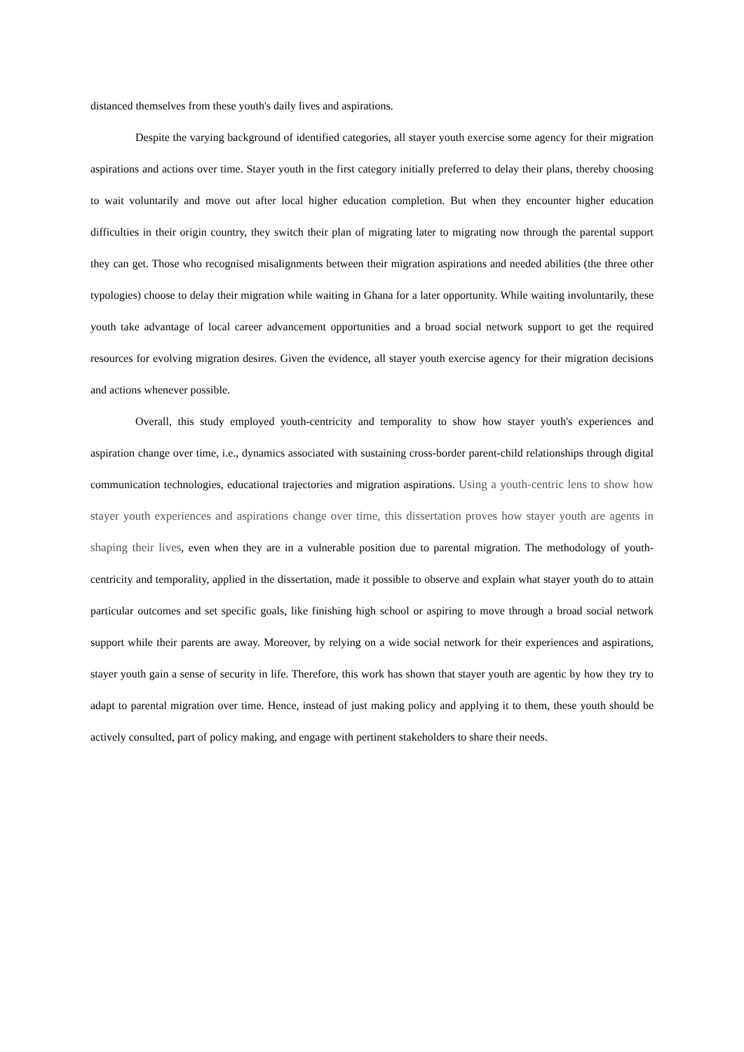distanced themselves from these youth's daily lives and aspirations.
Despite the varying background of identified categories, all stayer youth exercise some agency for their migration aspirations and actions over time. Stayer youth in the first category initially preferred to delay their plans, thereby choosing to wait voluntarily and move out after local higher education completion. But when they encounter higher education difficulties in their origin country, they switch their plan of migrating later to migrating now through the parental support they can get. Those who recognised misalignments between their migration aspirations and needed abilities (the three other typologies) choose to delay their migration while waiting in Ghana for a later opportunity. While waiting involuntarily, these youth take advantage of local career advancement opportunities and a broad social network support to get the required resources for evolving migration desires. Given the evidence, all stayer youth exercise agency for their migration decisions and actions whenever possible.
Overall, this study employed youth-centricity and temporality to show how stayer youth's experiences and aspiration change over time, i.e., dynamics associated with sustaining cross-border parent-child relationships through digital communication technologies, educational trajectories and migration aspirations. Using a youth-centric lens to show how stayer youth experiences and aspirations change over time, this dissertation proves how stayer youth are agents in shaping their lives, even when they are in a vulnerable position due to parental migration. The methodology of youth-centricity and temporality, applied in the dissertation, made it possible to observe and explain what stayer youth do to attain particular outcomes and set specific goals, like finishing high school or aspiring to move through a broad social network support while their parents are away. Moreover, by relying on a wide social network for their experiences and aspirations, stayer youth gain a sense of security in life. Therefore, this work has shown that stayer youth are agentic by how they try to adapt to parental migration over time. Hence, instead of just making policy and applying it to them, these youth should be actively consulted, part of policy making, and engage with pertinent stakeholders to share their needs.